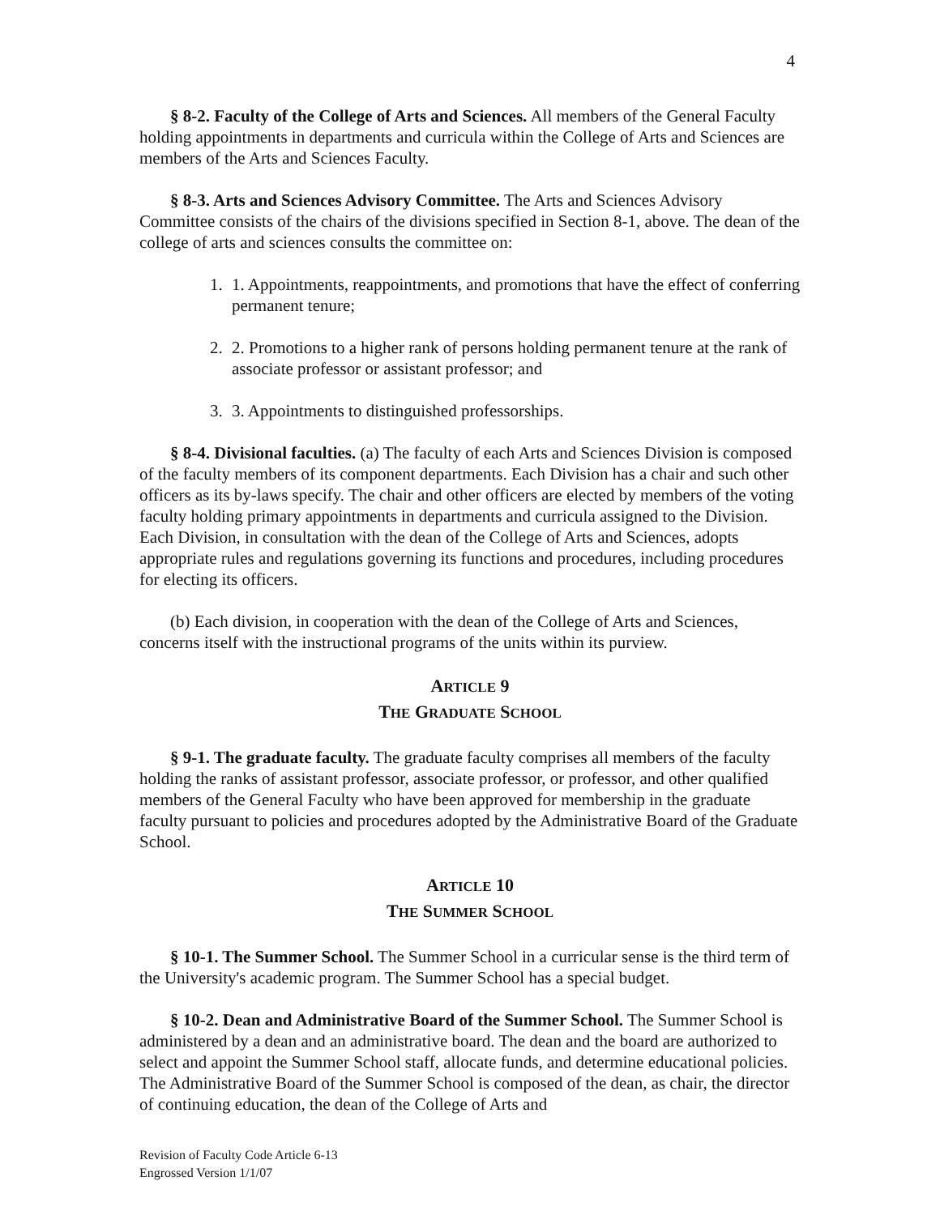4
§ 8-2. Faculty of the College of Arts and Sciences. All members of the General Faculty holding appointments in departments and curricula within the College of Arts and Sciences are members of the Arts and Sciences Faculty.
§ 8-3. Arts and Sciences Advisory Committee. The Arts and Sciences Advisory Committee consists of the chairs of the divisions specified in Section 8-1, above. The dean of the college of arts and sciences consults the committee on:
1. 1. Appointments, reappointments, and promotions that have the effect of conferring permanent tenure;
2. 2. Promotions to a higher rank of persons holding permanent tenure at the rank of associate professor or assistant professor; and
3. 3. Appointments to distinguished professorships.
§ 8-4. Divisional faculties. (a) The faculty of each Arts and Sciences Division is composed of the faculty members of its component departments. Each Division has a chair and such other officers as its by-laws specify. The chair and other officers are elected by members of the voting faculty holding primary appointments in departments and curricula assigned to the Division. Each Division, in consultation with the dean of the College of Arts and Sciences, adopts appropriate rules and regulations governing its functions and procedures, including procedures for electing its officers.
(b) Each division, in cooperation with the dean of the College of Arts and Sciences, concerns itself with the instructional programs of the units within its purview.
ARTICLE 9
THE GRADUATE SCHOOL
§ 9-1. The graduate faculty. The graduate faculty comprises all members of the faculty holding the ranks of assistant professor, associate professor, or professor, and other qualified members of the General Faculty who have been approved for membership in the graduate faculty pursuant to policies and procedures adopted by the Administrative Board of the Graduate School.
ARTICLE 10
THE SUMMER SCHOOL
§ 10-1. The Summer School. The Summer School in a curricular sense is the third term of the University's academic program. The Summer School has a special budget.
§ 10-2. Dean and Administrative Board of the Summer School. The Summer School is administered by a dean and an administrative board. The dean and the board are authorized to select and appoint the Summer School staff, allocate funds, and determine educational policies. The Administrative Board of the Summer School is composed of the dean, as chair, the director of continuing education, the dean of the College of Arts and
Revision of Faculty Code Article 6-13
Engrossed Version 1/1/07